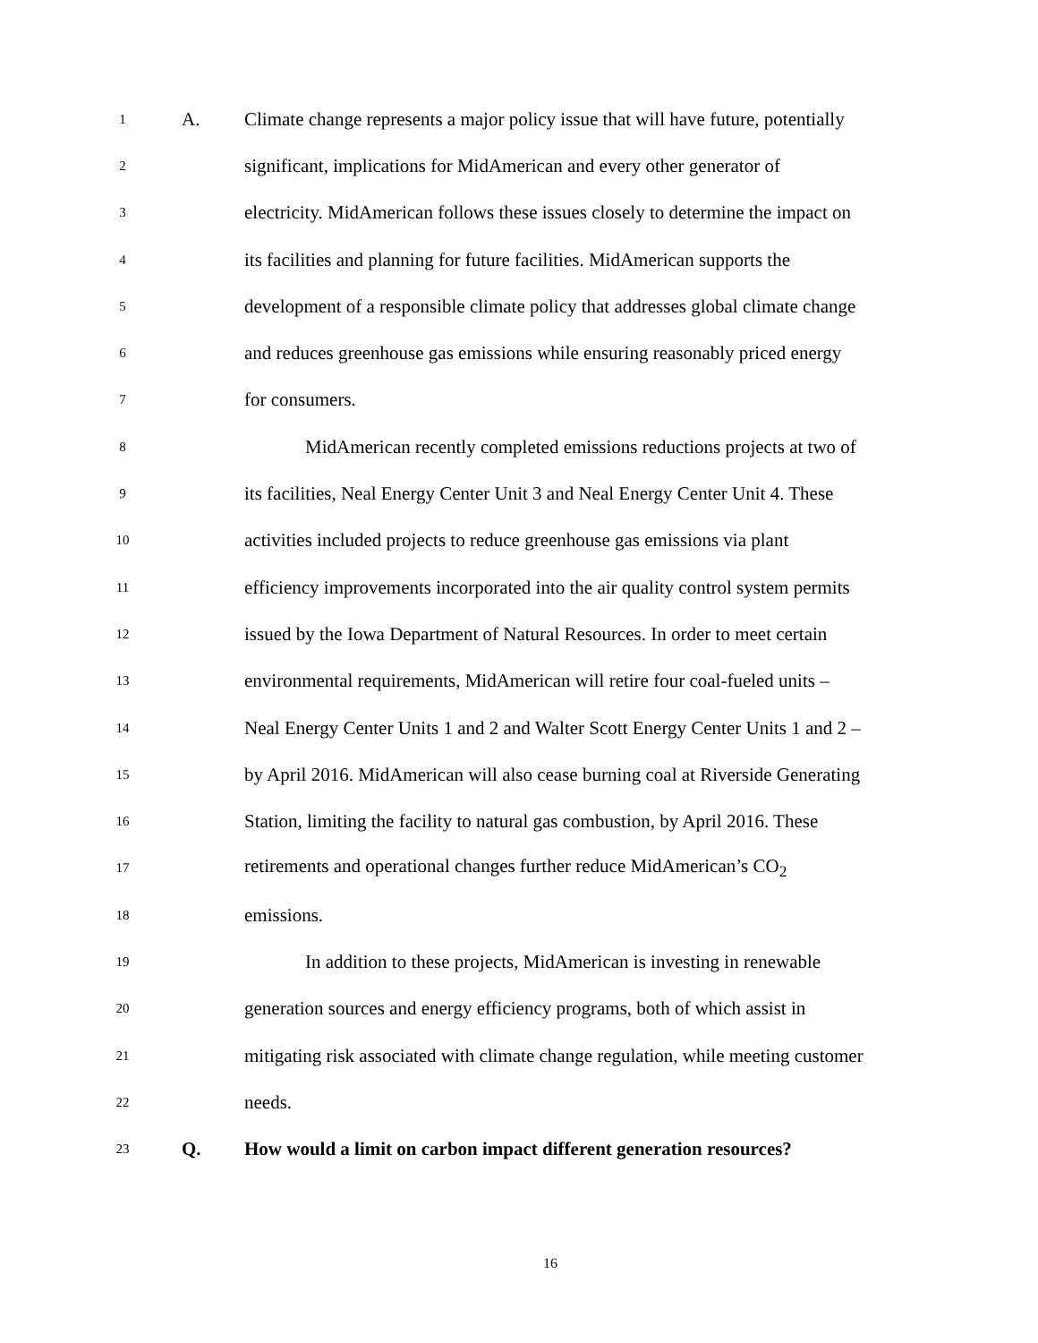1
A.
Climate change represents a major policy issue that will have future, potentially
2
significant, implications for MidAmerican and every other generator of
3
electricity. MidAmerican follows these issues closely to determine the impact on
4
its facilities and planning for future facilities. MidAmerican supports the
5
development of a responsible climate policy that addresses global climate change
6
and reduces greenhouse gas emissions while ensuring reasonably priced energy
7
for consumers.
8
MidAmerican recently completed emissions reductions projects at two of
9
its facilities, Neal Energy Center Unit 3 and Neal Energy Center Unit 4. These
10
activities included projects to reduce greenhouse gas emissions via plant
11
efficiency improvements incorporated into the air quality control system permits
12
issued by the Iowa Department of Natural Resources. In order to meet certain
13
environmental requirements, MidAmerican will retire four coal-fueled units –
14
Neal Energy Center Units 1 and 2 and Walter Scott Energy Center Units 1 and 2 –
15
by April 2016. MidAmerican will also cease burning coal at Riverside Generating
16
Station, limiting the facility to natural gas combustion, by April 2016. These
17
retirements and operational changes further reduce MidAmerican’s CO<sub>2</sub>
18
emissions.
19
In addition to these projects, MidAmerican is investing in renewable
20
generation sources and energy efficiency programs, both of which assist in
21
mitigating risk associated with climate change regulation, while meeting customer
22
needs.
23
Q.
How would a limit on carbon impact different generation resources?
16